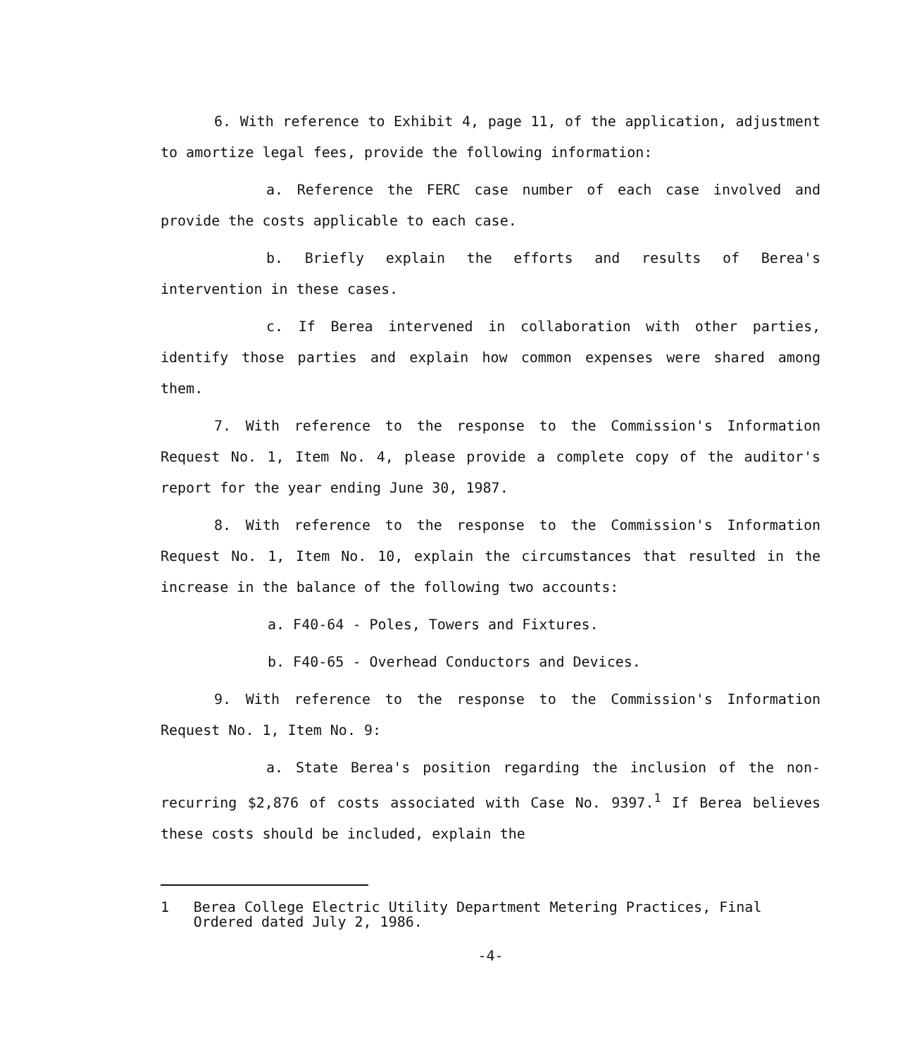6. With reference to Exhibit 4, page 11, of the application, adjustment to amortize legal fees, provide the following information:
a. Reference the FERC case number of each case involved and provide the costs applicable to each case.
b. Briefly explain the efforts and results of Berea's intervention in these cases.
c. If Berea intervened in collaboration with other parties, identify those parties and explain how common expenses were shared among them.
7. With reference to the response to the Commission's Information Request No. 1, Item No. 4, please provide a complete copy of the auditor's report for the year ending June 30, 1987.
8. With reference to the response to the Commission's Information Request No. 1, Item No. 10, explain the circumstances that resulted in the increase in the balance of the following two accounts:
a. F40-64 - Poles, Towers and Fixtures.
b. F40-65 - Overhead Conductors and Devices.
9. With reference to the response to the Commission's Information Request No. 1, Item No. 9:
a. State Berea's position regarding the inclusion of the non-recurring $2,876 of costs associated with Case No. 9397.<sup>1</sup> If Berea believes these costs should be included, explain the
1 Berea College Electric Utility Department Metering Practices, Final Ordered dated July 2, 1986.
-4-